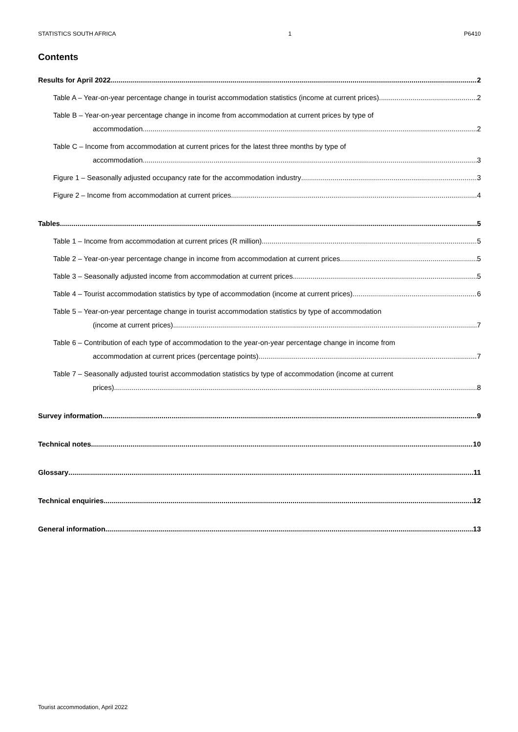STATISTICS SOUTH AFRICA 1 P6410
Contents
Results for April 2022 2
Table A – Year-on-year percentage change in tourist accommodation statistics (income at current prices) 2
Table B – Year-on-year percentage change in income from accommodation at current prices by type of
accommodation 2
Table C – Income from accommodation at current prices for the latest three months by type of
accommodation 3
Figure 1 – Seasonally adjusted occupancy rate for the accommodation industry 3
Figure 2 – Income from accommodation at current prices 4
Tables 5
Table 1 – Income from accommodation at current prices (R million) 5
Table 2 – Year-on-year percentage change in income from accommodation at current prices 5
Table 3 – Seasonally adjusted income from accommodation at current prices 5
Table 4 – Tourist accommodation statistics by type of accommodation (income at current prices) 6
Table 5 – Year-on-year percentage change in tourist accommodation statistics by type of accommodation
(income at current prices) 7
Table 6 – Contribution of each type of accommodation to the year-on-year percentage change in income from
accommodation at current prices (percentage points) 7
Table 7 – Seasonally adjusted tourist accommodation statistics by type of accommodation (income at current
prices) 8
Survey information 9
Technical notes 10
Glossary 11
Technical enquiries 12
General information 13
Tourist accommodation, April 2022